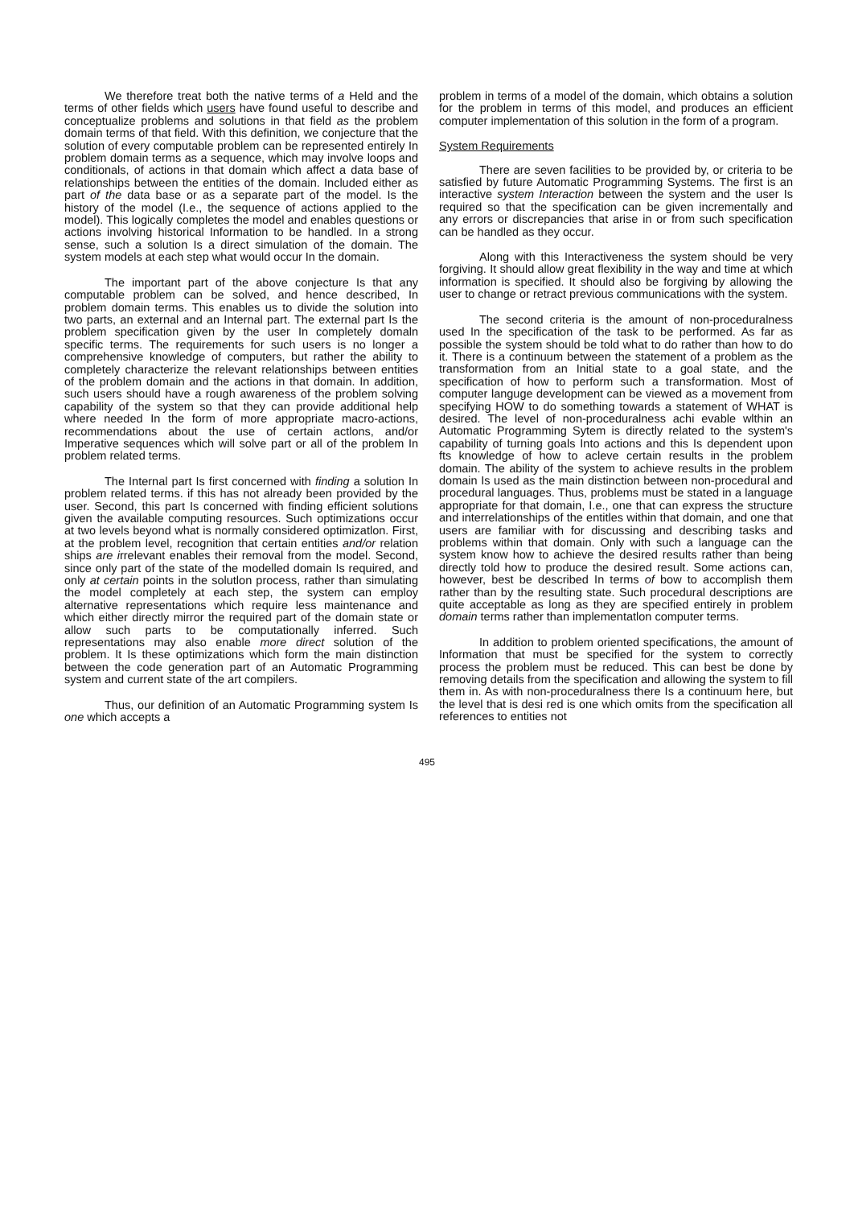We therefore treat both the native terms of a Held and the terms of other fields which users have found useful to describe and conceptualize problems and solutions in that field as the problem domain terms of that field. With this definition, we conjecture that the solution of every computable problem can be represented entirely In problem domain terms as a sequence, which may involve loops and conditionals, of actions in that domain which affect a data base of relationships between the entities of the domain. Included either as part of the data base or as a separate part of the model. Is the history of the model (I.e., the sequence of actions applied to the model). This logically completes the model and enables questions or actions involving historical Information to be handled. In a strong sense, such a solution Is a direct simulation of the domain. The system models at each step what would occur In the domain.
The important part of the above conjecture Is that any computable problem can be solved, and hence described, In problem domain terms. This enables us to divide the solution into two parts, an external and an Internal part. The external part Is the problem specification given by the user In completely domaln specific terms. The requirements for such users is no longer a comprehensive knowledge of computers, but rather the ability to completely characterize the relevant relationships between entities of the problem domain and the actions in that domain. In addition, such users should have a rough awareness of the problem solving capability of the system so that they can provide additional help where needed In the form of more appropriate macro-actions, recommendations about the use of certain actlons, and/or Imperative sequences which will solve part or all of the problem In problem related terms.
The Internal part Is first concerned with finding a solution In problem related terms. if this has not already been provided by the user. Second, this part Is concerned with finding efficient solutions given the available computing resources. Such optimizations occur at two levels beyond what is normally considered optimizatlon. First, at the problem level, recognition that certain entities and/or relation ships are irrelevant enables their removal from the model. Second, since only part of the state of the modelled domain Is required, and only at certain points in the solutlon process, rather than simulating the model completely at each step, the system can employ alternative representations which require less maintenance and which either directly mirror the required part of the domain state or allow such parts to be computationally inferred. Such representations may also enable more direct solution of the problem. It Is these optimizations which form the main distinction between the code generation part of an Automatic Programming system and current state of the art compilers.
Thus, our definition of an Automatic Programming system Is one which accepts a
problem in terms of a model of the domain, which obtains a solution for the problem in terms of this model, and produces an efficient computer implementation of this solution in the form of a program.
System Requirements
There are seven facilities to be provided by, or criteria to be satisfied by future Automatic Programming Systems. The first is an interactive system Interaction between the system and the user Is required so that the specification can be given incrementally and any errors or discrepancies that arise in or from such specification can be handled as they occur.
Along with this Interactiveness the system should be very forgiving. It should allow great flexibility in the way and time at which information is specified. It should also be forgiving by allowing the user to change or retract previous communications with the system.
The second criteria is the amount of non-proceduralness used In the specification of the task to be performed. As far as possible the system should be told what to do rather than how to do it. There is a continuum between the statement of a problem as the transformation from an Initial state to a goal state, and the specification of how to perform such a transformation. Most of computer languge development can be viewed as a movement from specifying HOW to do something towards a statement of WHAT is desired. The level of non-proceduralness achi evable wlthin an Automatic Programming Sytem is directly related to the system's capability of turning goals Into actions and this Is dependent upon fts knowledge of how to acleve certain results in the problem domain. The ability of the system to achieve results in the problem domain Is used as the main distinction between non-procedural and procedural languages. Thus, problems must be stated in a language appropriate for that domain, I.e., one that can express the structure and interrelationships of the entitles within that domain, and one that users are familiar with for discussing and describing tasks and problems within that domain. Only with such a language can the system know how to achieve the desired results rather than being directly told how to produce the desired result. Some actions can, however, best be described In terms of bow to accomplish them rather than by the resulting state. Such procedural descriptions are quite acceptable as long as they are specified entirely in problem domain terms rather than implementatlon computer terms.
In addition to problem oriented specifications, the amount of Information that must be specified for the system to correctly process the problem must be reduced. This can best be done by removing details from the specification and allowing the system to fill them in. As with non-proceduralness there Is a continuum here, but the level that is desi red is one which omits from the specification all references to entities not
495